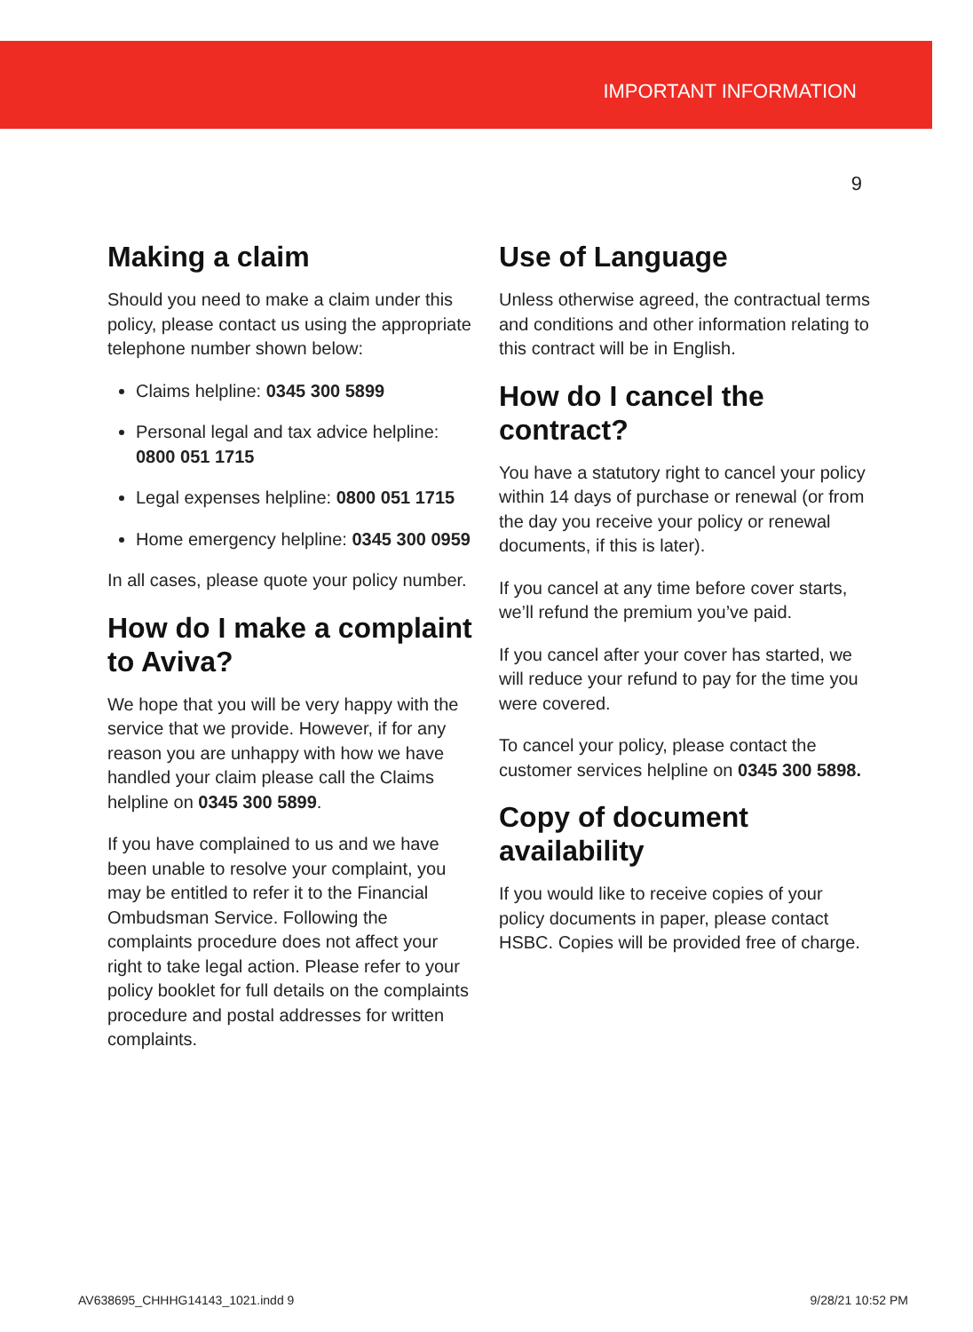IMPORTANT INFORMATION
9
Making a claim
Should you need to make a claim under this policy, please contact us using the appropriate telephone number shown below:
Claims helpline: 0345 300 5899
Personal legal and tax advice helpline: 0800 051 1715
Legal expenses helpline: 0800 051 1715
Home emergency helpline: 0345 300 0959
In all cases, please quote your policy number.
How do I make a complaint to Aviva?
We hope that you will be very happy with the service that we provide. However, if for any reason you are unhappy with how we have handled your claim please call the Claims helpline on 0345 300 5899.
If you have complained to us and we have been unable to resolve your complaint, you may be entitled to refer it to the Financial Ombudsman Service. Following the complaints procedure does not affect your right to take legal action. Please refer to your policy booklet for full details on the complaints procedure and postal addresses for written complaints.
Use of Language
Unless otherwise agreed, the contractual terms and conditions and other information relating to this contract will be in English.
How do I cancel the contract?
You have a statutory right to cancel your policy within 14 days of purchase or renewal (or from the day you receive your policy or renewal documents, if this is later).
If you cancel at any time before cover starts, we’ll refund the premium you’ve paid.
If you cancel after your cover has started, we will reduce your refund to pay for the time you were covered.
To cancel your policy, please contact the customer services helpline on 0345 300 5898.
Copy of document availability
If you would like to receive copies of your policy documents in paper, please contact HSBC. Copies will be provided free of charge.
AV638695_CHHHG14143_1021.indd 9 9/28/21 10:52 PM